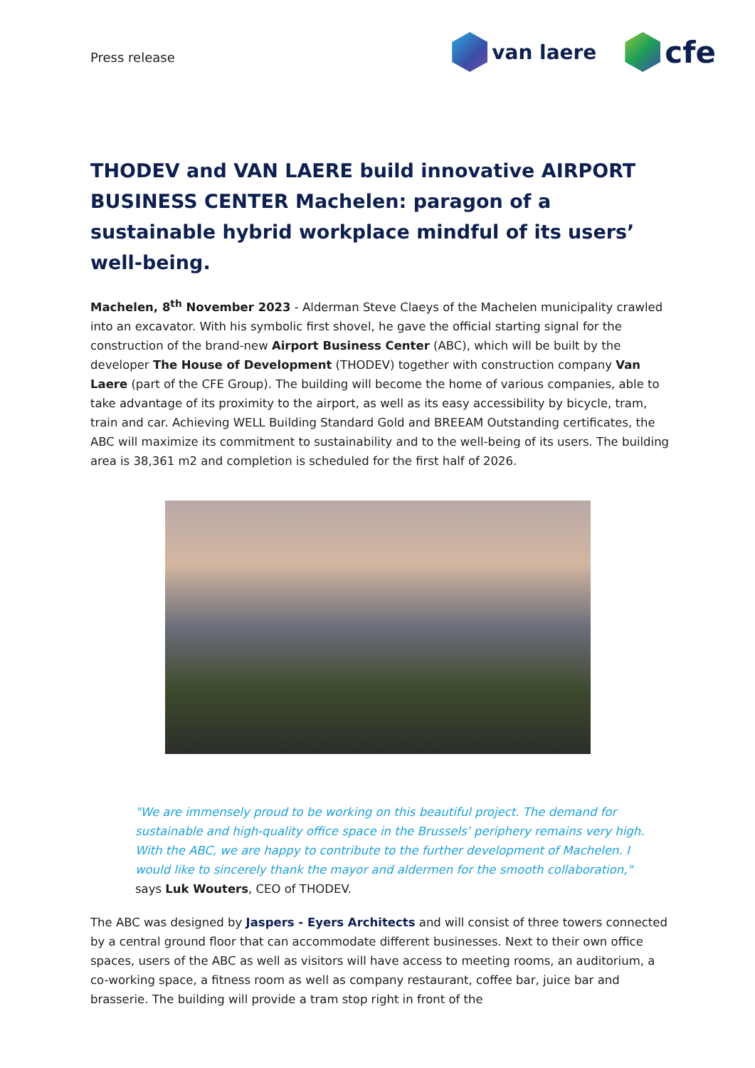Press release
van laere
cfe
THODEV and VAN LAERE build innovative AIRPORT BUSINESS CENTER Machelen: paragon of a sustainable hybrid workplace mindful of its users’ well-being.
Machelen, 8<sup>th</sup> November 2023 - Alderman Steve Claeys of the Machelen municipality crawled into an excavator. With his symbolic first shovel, he gave the official starting signal for the construction of the brand-new Airport Business Center (ABC), which will be built by the developer The House of Development (THODEV) together with construction company Van Laere (part of the CFE Group). The building will become the home of various companies, able to take advantage of its proximity to the airport, as well as its easy accessibility by bicycle, tram, train and car. Achieving WELL Building Standard Gold and BREEAM Outstanding certificates, the ABC will maximize its commitment to sustainability and to the well-being of its users. The building area is 38,361 m2 and completion is scheduled for the first half of 2026.
"We are immensely proud to be working on this beautiful project. The demand for sustainable and high-quality office space in the Brussels’ periphery remains very high. With the ABC, we are happy to contribute to the further development of Machelen. I would like to sincerely thank the mayor and aldermen for the smooth collaboration," says Luk Wouters, CEO of THODEV.
The ABC was designed by Jaspers - Eyers Architects and will consist of three towers connected by a central ground floor that can accommodate different businesses. Next to their own office spaces, users of the ABC as well as visitors will have access to meeting rooms, an auditorium, a co-working space, a fitness room as well as company restaurant, coffee bar, juice bar and brasserie. The building will provide a tram stop right in front of the